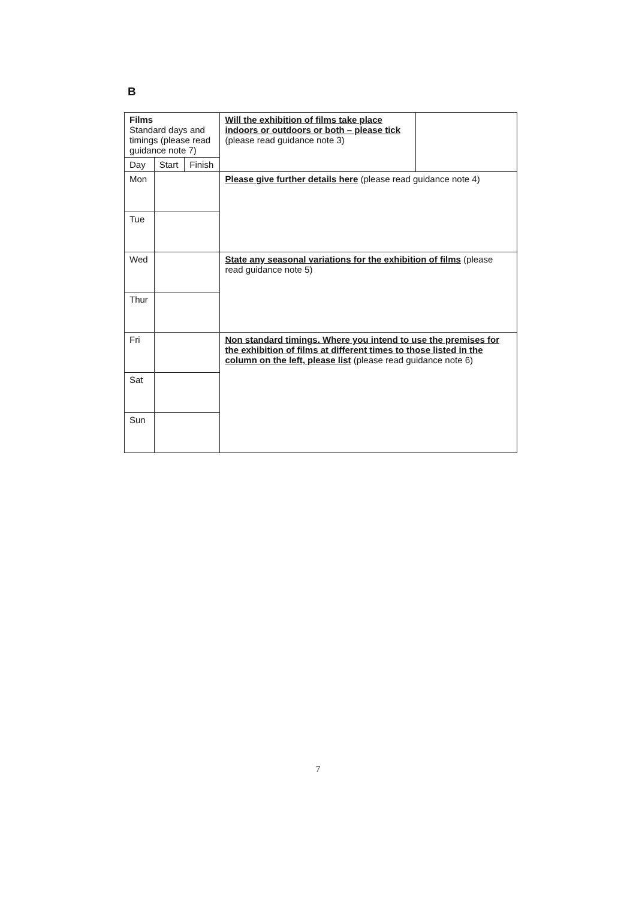B
| Films Standard days and timings (please read guidance note 7) | | | Will the exhibition of films take place indoors or outdoors or both – please tick (please read guidance note 3) | |
| Day | Start | Finish | | |
| Mon | | | Please give further details here (please read guidance note 4) | |
| Tue | | | | |
| Wed | | | State any seasonal variations for the exhibition of films (please read guidance note 5) | |
| Thur | | | | |
| Fri | | | Non standard timings. Where you intend to use the premises for the exhibition of films at different times to those listed in the column on the left, please list (please read guidance note 6) | |
| Sat | | | | |
| Sun | | | | |
7